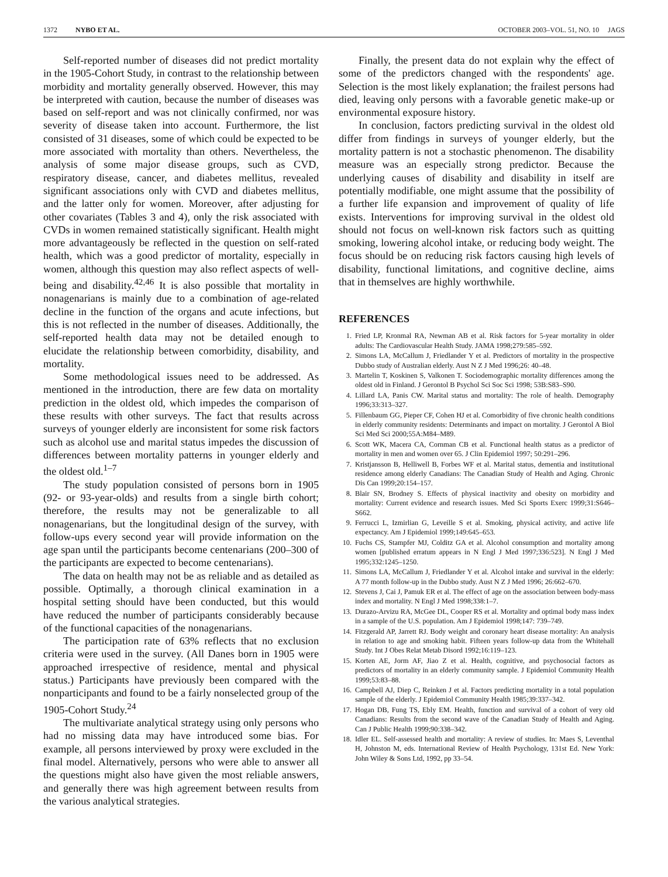1372 NYBO ET AL. OCTOBER 2003–VOL. 51, NO. 10 JAGS
Self-reported number of diseases did not predict mortality in the 1905-Cohort Study, in contrast to the relationship between morbidity and mortality generally observed. However, this may be interpreted with caution, because the number of diseases was based on self-report and was not clinically confirmed, nor was severity of disease taken into account. Furthermore, the list consisted of 31 diseases, some of which could be expected to be more associated with mortality than others. Nevertheless, the analysis of some major disease groups, such as CVD, respiratory disease, cancer, and diabetes mellitus, revealed significant associations only with CVD and diabetes mellitus, and the latter only for women. Moreover, after adjusting for other covariates (Tables 3 and 4), only the risk associated with CVDs in women remained statistically significant. Health might more advantageously be reflected in the question on self-rated health, which was a good predictor of mortality, especially in women, although this question may also reflect aspects of well-being and disability.<sup>42,46</sup> It is also possible that mortality in nonagenarians is mainly due to a combination of age-related decline in the function of the organs and acute infections, but this is not reflected in the number of diseases. Additionally, the self-reported health data may not be detailed enough to elucidate the relationship between comorbidity, disability, and mortality.
Some methodological issues need to be addressed. As mentioned in the introduction, there are few data on mortality prediction in the oldest old, which impedes the comparison of these results with other surveys. The fact that results across surveys of younger elderly are inconsistent for some risk factors such as alcohol use and marital status impedes the discussion of differences between mortality patterns in younger elderly and the oldest old.<sup>1–7</sup>
The study population consisted of persons born in 1905 (92- or 93-year-olds) and results from a single birth cohort; therefore, the results may not be generalizable to all nonagenarians, but the longitudinal design of the survey, with follow-ups every second year will provide information on the age span until the participants become centenarians (200–300 of the participants are expected to become centenarians).
The data on health may not be as reliable and as detailed as possible. Optimally, a thorough clinical examination in a hospital setting should have been conducted, but this would have reduced the number of participants considerably because of the functional capacities of the nonagenarians.
The participation rate of 63% reflects that no exclusion criteria were used in the survey. (All Danes born in 1905 were approached irrespective of residence, mental and physical status.) Participants have previously been compared with the nonparticipants and found to be a fairly nonselected group of the 1905-Cohort Study.<sup>24</sup>
The multivariate analytical strategy using only persons who had no missing data may have introduced some bias. For example, all persons interviewed by proxy were excluded in the final model. Alternatively, persons who were able to answer all the questions might also have given the most reliable answers, and generally there was high agreement between results from the various analytical strategies.
Finally, the present data do not explain why the effect of some of the predictors changed with the respondents' age. Selection is the most likely explanation; the frailest persons had died, leaving only persons with a favorable genetic make-up or environmental exposure history.
In conclusion, factors predicting survival in the oldest old differ from findings in surveys of younger elderly, but the mortality pattern is not a stochastic phenomenon. The disability measure was an especially strong predictor. Because the underlying causes of disability and disability in itself are potentially modifiable, one might assume that the possibility of a further life expansion and improvement of quality of life exists. Interventions for improving survival in the oldest old should not focus on well-known risk factors such as quitting smoking, lowering alcohol intake, or reducing body weight. The focus should be on reducing risk factors causing high levels of disability, functional limitations, and cognitive decline, aims that in themselves are highly worthwhile.
REFERENCES
1. Fried LP, Kronmal RA, Newman AB et al. Risk factors for 5-year mortality in older adults: The Cardiovascular Health Study. JAMA 1998;279:585–592.
2. Simons LA, McCallum J, Friedlander Y et al. Predictors of mortality in the prospective Dubbo study of Australian elderly. Aust N Z J Med 1996;26: 40–48.
3. Martelin T, Koskinen S, Valkonen T. Sociodemographic mortality differences among the oldest old in Finland. J Gerontol B Psychol Sci Soc Sci 1998; 53B:S83–S90.
4. Lillard LA, Panis CW. Marital status and mortality: The role of health. Demography 1996;33:313–327.
5. Fillenbaum GG, Pieper CF, Cohen HJ et al. Comorbidity of five chronic health conditions in elderly community residents: Determinants and impact on mortality. J Gerontol A Biol Sci Med Sci 2000;55A:M84–M89.
6. Scott WK, Macera CA, Cornman CB et al. Functional health status as a predictor of mortality in men and women over 65. J Clin Epidemiol 1997; 50:291–296.
7. Kristjansson B, Helliwell B, Forbes WF et al. Marital status, dementia and institutional residence among elderly Canadians: The Canadian Study of Health and Aging. Chronic Dis Can 1999;20:154–157.
8. Blair SN, Brodney S. Effects of physical inactivity and obesity on morbidity and mortality: Current evidence and research issues. Med Sci Sports Exerc 1999;31:S646–S662.
9. Ferrucci L, Izmirlian G, Leveille S et al. Smoking, physical activity, and active life expectancy. Am J Epidemiol 1999;149:645–653.
10. Fuchs CS, Stampfer MJ, Colditz GA et al. Alcohol consumption and mortality among women [published erratum appears in N Engl J Med 1997;336:523]. N Engl J Med 1995;332:1245–1250.
11. Simons LA, McCallum J, Friedlander Y et al. Alcohol intake and survival in the elderly: A 77 month follow-up in the Dubbo study. Aust N Z J Med 1996; 26:662–670.
12. Stevens J, Cai J, Pamuk ER et al. The effect of age on the association between body-mass index and mortality. N Engl J Med 1998;338:1–7.
13. Durazo-Arvizu RA, McGee DL, Cooper RS et al. Mortality and optimal body mass index in a sample of the U.S. population. Am J Epidemiol 1998;147: 739–749.
14. Fitzgerald AP, Jarrett RJ. Body weight and coronary heart disease mortality: An analysis in relation to age and smoking habit. Fifteen years follow-up data from the Whitehall Study. Int J Obes Relat Metab Disord 1992;16:119–123.
15. Korten AE, Jorm AF, Jiao Z et al. Health, cognitive, and psychosocial factors as predictors of mortality in an elderly community sample. J Epidemiol Community Health 1999;53:83–88.
16. Campbell AJ, Diep C, Reinken J et al. Factors predicting mortality in a total population sample of the elderly. J Epidemiol Community Health 1985;39:337–342.
17. Hogan DB, Fung TS, Ebly EM. Health, function and survival of a cohort of very old Canadians: Results from the second wave of the Canadian Study of Health and Aging. Can J Public Health 1999;90:338–342.
18. Idler EL. Self-assessed health and mortality: A review of studies. In: Maes S, Leventhal H, Johnston M, eds. International Review of Health Psychology, 131st Ed. New York: John Wiley & Sons Ltd, 1992, pp 33–54.